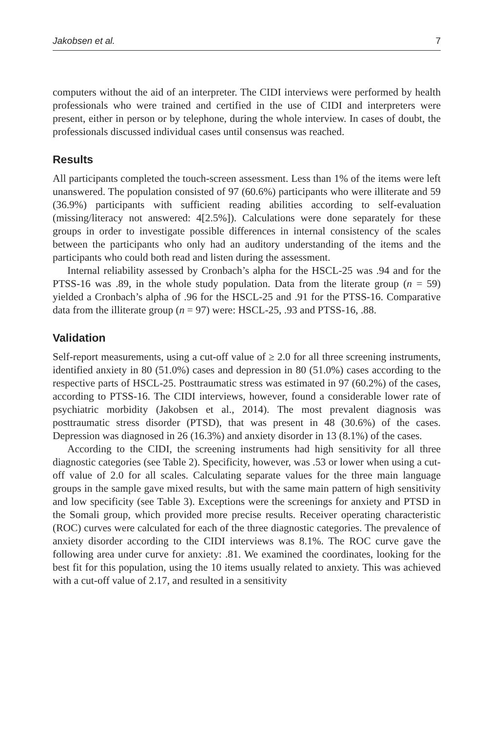Jakobsen et al. 7
computers without the aid of an interpreter. The CIDI interviews were performed by health professionals who were trained and certified in the use of CIDI and interpreters were present, either in person or by telephone, during the whole interview. In cases of doubt, the professionals discussed individual cases until consensus was reached.
Results
All participants completed the touch-screen assessment. Less than 1% of the items were left unanswered. The population consisted of 97 (60.6%) participants who were illiterate and 59 (36.9%) participants with sufficient reading abilities according to self-evaluation (missing/literacy not answered: 4[2.5%]). Calculations were done separately for these groups in order to investigate possible differences in internal consistency of the scales between the participants who only had an auditory understanding of the items and the participants who could both read and listen during the assessment.
Internal reliability assessed by Cronbach’s alpha for the HSCL-25 was .94 and for the PTSS-16 was .89, in the whole study population. Data from the literate group (n = 59) yielded a Cronbach’s alpha of .96 for the HSCL-25 and .91 for the PTSS-16. Comparative data from the illiterate group (n = 97) were: HSCL-25, .93 and PTSS-16, .88.
Validation
Self-report measurements, using a cut-off value of ≥ 2.0 for all three screening instruments, identified anxiety in 80 (51.0%) cases and depression in 80 (51.0%) cases according to the respective parts of HSCL-25. Posttraumatic stress was estimated in 97 (60.2%) of the cases, according to PTSS-16. The CIDI interviews, however, found a considerable lower rate of psychiatric morbidity (Jakobsen et al., 2014). The most prevalent diagnosis was posttraumatic stress disorder (PTSD), that was present in 48 (30.6%) of the cases. Depression was diagnosed in 26 (16.3%) and anxiety disorder in 13 (8.1%) of the cases.
According to the CIDI, the screening instruments had high sensitivity for all three diagnostic categories (see Table 2). Specificity, however, was .53 or lower when using a cut-off value of 2.0 for all scales. Calculating separate values for the three main language groups in the sample gave mixed results, but with the same main pattern of high sensitivity and low specificity (see Table 3). Exceptions were the screenings for anxiety and PTSD in the Somali group, which provided more precise results. Receiver operating characteristic (ROC) curves were calculated for each of the three diagnostic categories. The prevalence of anxiety disorder according to the CIDI interviews was 8.1%. The ROC curve gave the following area under curve for anxiety: .81. We examined the coordinates, looking for the best fit for this population, using the 10 items usually related to anxiety. This was achieved with a cut-off value of 2.17, and resulted in a sensitivity